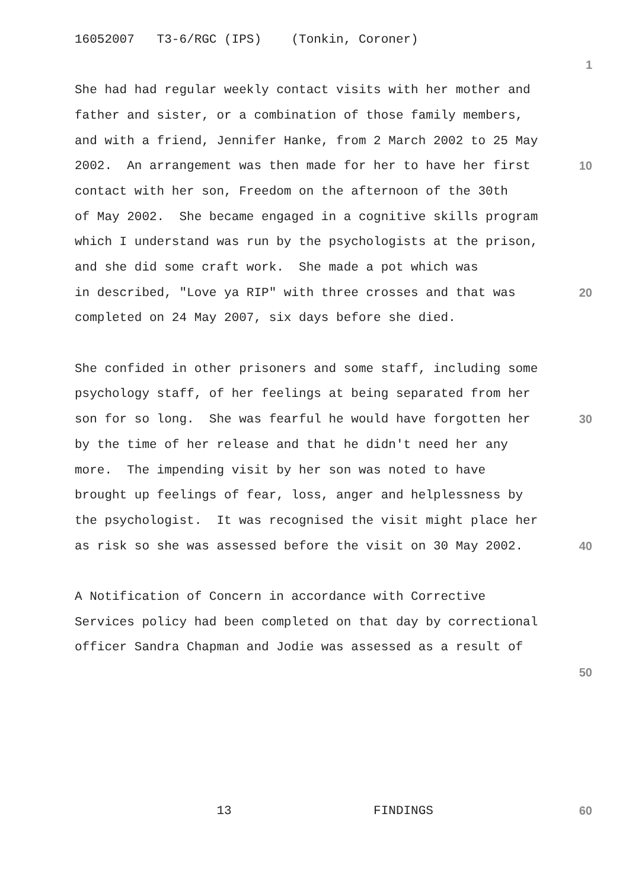16052007 T3-6/RGC (IPS) (Tonkin, Coroner)
1
She had had regular weekly contact visits with her mother and
father and sister, or a combination of those family members,
and with a friend, Jennifer Hanke, from 2 March 2002 to 25 May
2002. An arrangement was then made for her to have her first
10
contact with her son, Freedom on the afternoon of the 30th
of May 2002. She became engaged in a cognitive skills program
which I understand was run by the psychologists at the prison,
and she did some craft work. She made a pot which was
in described, "Love ya RIP" with three crosses and that was
20
completed on 24 May 2007, six days before she died.
She confided in other prisoners and some staff, including some
psychology staff, of her feelings at being separated from her
son for so long. She was fearful he would have forgotten her
30
by the time of her release and that he didn't need her any
more. The impending visit by her son was noted to have
brought up feelings of fear, loss, anger and helplessness by
the psychologist. It was recognised the visit might place her
as risk so she was assessed before the visit on 30 May 2002.
40
A Notification of Concern in accordance with Corrective
Services policy had been completed on that day by correctional
officer Sandra Chapman and Jodie was assessed as a result of
50
13 FINDINGS
60